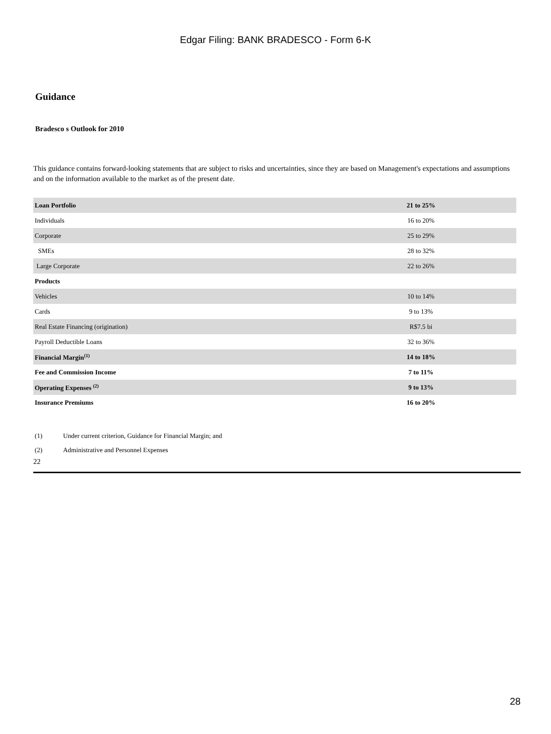Edgar Filing: BANK BRADESCO - Form 6-K
Guidance
Bradesco s Outlook for 2010
This guidance contains forward-looking statements that are subject to risks and uncertainties, since they are based on Management's expectations and assumptions and on the information available to the market as of the present date.
| Loan Portfolio | 21 to 25% |
| Individuals | 16 to 20% |
| Corporate | 25 to 29% |
| SMEs | 28 to 32% |
| Large Corporate | 22 to 26% |
| Products | |
| Vehicles | 10 to 14% |
| Cards | 9 to 13% |
| Real Estate Financing (origination) | R$7.5 bi |
| Payroll Deductible Loans | 32 to 36% |
| Financial Margin<sup>(1)</sup> | 14 to 18% |
| Fee and Commission Income | 7 to 11% |
| Operating Expenses <sup>(2)</sup> | 9 to 13% |
| Insurance Premiums | 16 to 20% |
(1) Under current criterion, Guidance for Financial Margin; and
(2) Administrative and Personnel Expenses
22
28